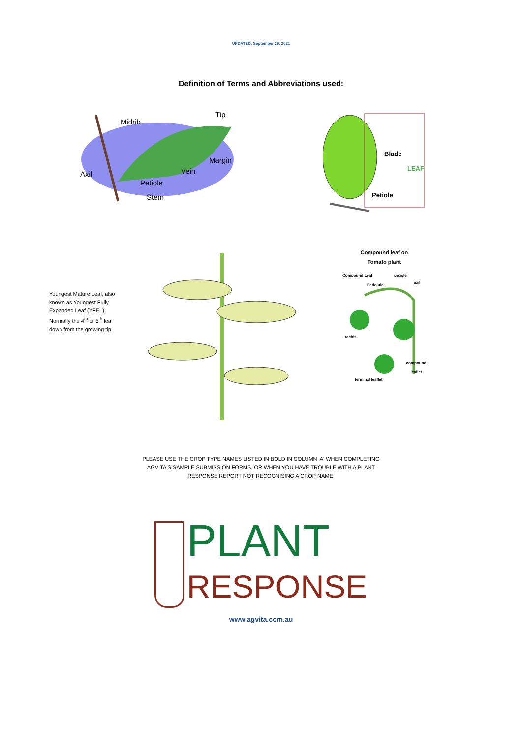UPDATED: September 29, 2021
Definition of Terms and Abbreviations used:
Midrib
Tip
Margin
Vein Axil
Petiole
Stem
Blade
LEAF
Petiole
Youngest Mature Leaf, also known as Youngest Fully Expanded Leaf (YFEL). Normally the 4<sup>th</sup> or 5<sup>th</sup> leaf down from the growing tip
Compound leaf on
Tomato plant
Compound Leaf petiole
Petiolule
axil
rachis
compound leaflet
terminal leaflet
PLEASE USE THE CROP TYPE NAMES LISTED IN BOLD IN COLUMN 'A' WHEN COMPLETING AGVITA'S SAMPLE SUBMISSION FORMS, OR WHEN YOU HAVE TROUBLE WITH A PLANT RESPONSE REPORT NOT RECOGNISING A CROP NAME.
PLANT
RESPONSE
www.agvita.com.au